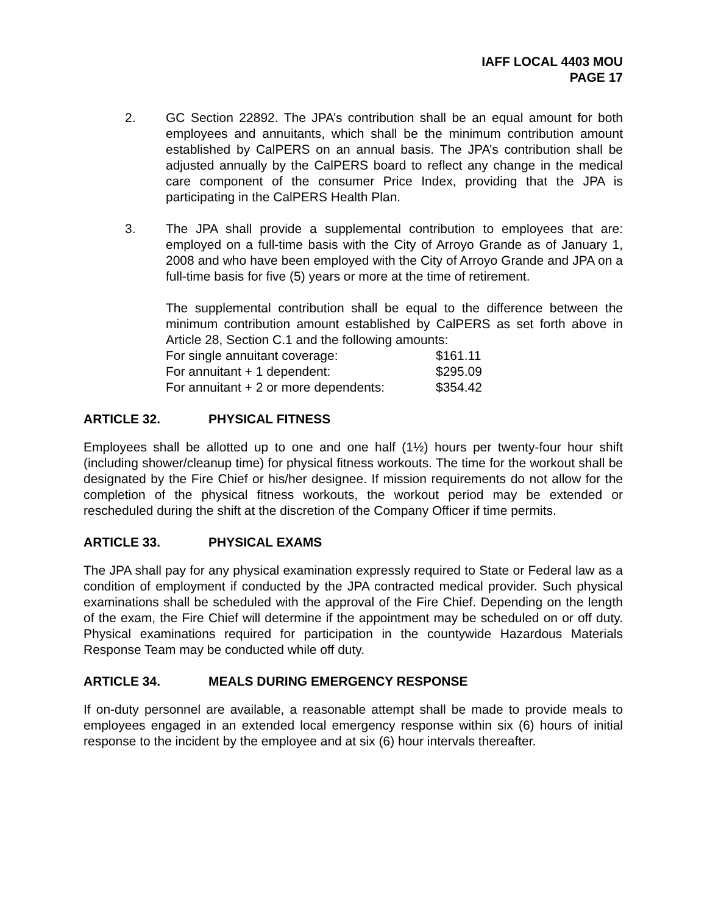IAFF LOCAL 4403 MOU
PAGE 17
2. GC Section 22892. The JPA’s contribution shall be an equal amount for both employees and annuitants, which shall be the minimum contribution amount established by CalPERS on an annual basis. The JPA’s contribution shall be adjusted annually by the CalPERS board to reflect any change in the medical care component of the consumer Price Index, providing that the JPA is participating in the CalPERS Health Plan.
3. The JPA shall provide a supplemental contribution to employees that are: employed on a full-time basis with the City of Arroyo Grande as of January 1, 2008 and who have been employed with the City of Arroyo Grande and JPA on a full-time basis for five (5) years or more at the time of retirement.
The supplemental contribution shall be equal to the difference between the minimum contribution amount established by CalPERS as set forth above in Article 28, Section C.1 and the following amounts:
| For single annuitant coverage: | $161.11 |
| For annuitant + 1 dependent: | $295.09 |
| For annuitant + 2 or more dependents: | $354.42 |
ARTICLE 32. PHYSICAL FITNESS
Employees shall be allotted up to one and one half (1½) hours per twenty-four hour shift (including shower/cleanup time) for physical fitness workouts. The time for the workout shall be designated by the Fire Chief or his/her designee. If mission requirements do not allow for the completion of the physical fitness workouts, the workout period may be extended or rescheduled during the shift at the discretion of the Company Officer if time permits.
ARTICLE 33. PHYSICAL EXAMS
The JPA shall pay for any physical examination expressly required to State or Federal law as a condition of employment if conducted by the JPA contracted medical provider. Such physical examinations shall be scheduled with the approval of the Fire Chief. Depending on the length of the exam, the Fire Chief will determine if the appointment may be scheduled on or off duty. Physical examinations required for participation in the countywide Hazardous Materials Response Team may be conducted while off duty.
ARTICLE 34. MEALS DURING EMERGENCY RESPONSE
If on-duty personnel are available, a reasonable attempt shall be made to provide meals to employees engaged in an extended local emergency response within six (6) hours of initial response to the incident by the employee and at six (6) hour intervals thereafter.